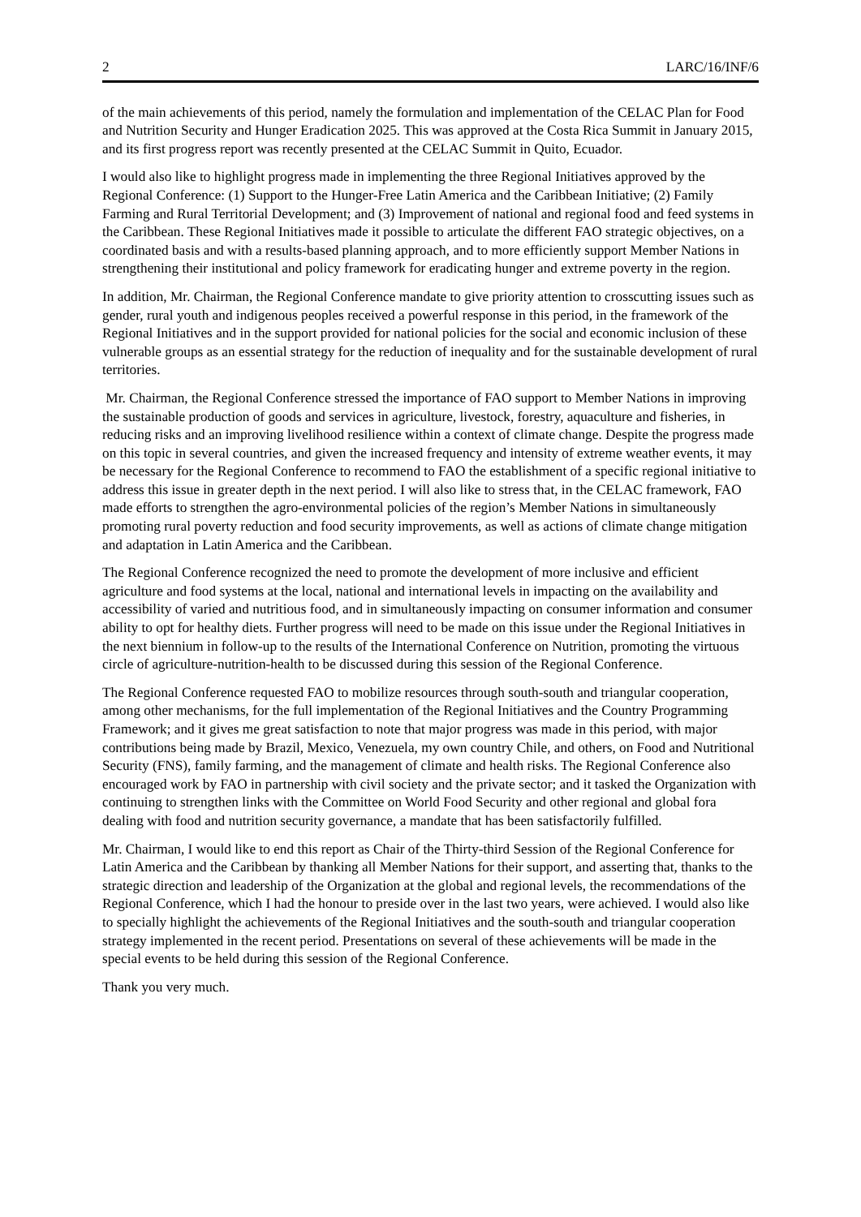2 LARC/16/INF/6
of the main achievements of this period, namely the formulation and implementation of the CELAC Plan for Food and Nutrition Security and Hunger Eradication 2025. This was approved at the Costa Rica Summit in January 2015, and its first progress report was recently presented at the CELAC Summit in Quito, Ecuador.
I would also like to highlight progress made in implementing the three Regional Initiatives approved by the Regional Conference: (1) Support to the Hunger-Free Latin America and the Caribbean Initiative; (2) Family Farming and Rural Territorial Development; and (3) Improvement of national and regional food and feed systems in the Caribbean. These Regional Initiatives made it possible to articulate the different FAO strategic objectives, on a coordinated basis and with a results-based planning approach, and to more efficiently support Member Nations in strengthening their institutional and policy framework for eradicating hunger and extreme poverty in the region.
In addition, Mr. Chairman, the Regional Conference mandate to give priority attention to crosscutting issues such as gender, rural youth and indigenous peoples received a powerful response in this period, in the framework of the Regional Initiatives and in the support provided for national policies for the social and economic inclusion of these vulnerable groups as an essential strategy for the reduction of inequality and for the sustainable development of rural territories.
Mr. Chairman, the Regional Conference stressed the importance of FAO support to Member Nations in improving the sustainable production of goods and services in agriculture, livestock, forestry, aquaculture and fisheries, in reducing risks and an improving livelihood resilience within a context of climate change. Despite the progress made on this topic in several countries, and given the increased frequency and intensity of extreme weather events, it may be necessary for the Regional Conference to recommend to FAO the establishment of a specific regional initiative to address this issue in greater depth in the next period. I will also like to stress that, in the CELAC framework, FAO made efforts to strengthen the agro-environmental policies of the region’s Member Nations in simultaneously promoting rural poverty reduction and food security improvements, as well as actions of climate change mitigation and adaptation in Latin America and the Caribbean.
The Regional Conference recognized the need to promote the development of more inclusive and efficient agriculture and food systems at the local, national and international levels in impacting on the availability and accessibility of varied and nutritious food, and in simultaneously impacting on consumer information and consumer ability to opt for healthy diets. Further progress will need to be made on this issue under the Regional Initiatives in the next biennium in follow-up to the results of the International Conference on Nutrition, promoting the virtuous circle of agriculture-nutrition-health to be discussed during this session of the Regional Conference.
The Regional Conference requested FAO to mobilize resources through south-south and triangular cooperation, among other mechanisms, for the full implementation of the Regional Initiatives and the Country Programming Framework; and it gives me great satisfaction to note that major progress was made in this period, with major contributions being made by Brazil, Mexico, Venezuela, my own country Chile, and others, on Food and Nutritional Security (FNS), family farming, and the management of climate and health risks. The Regional Conference also encouraged work by FAO in partnership with civil society and the private sector; and it tasked the Organization with continuing to strengthen links with the Committee on World Food Security and other regional and global fora dealing with food and nutrition security governance, a mandate that has been satisfactorily fulfilled.
Mr. Chairman, I would like to end this report as Chair of the Thirty-third Session of the Regional Conference for Latin America and the Caribbean by thanking all Member Nations for their support, and asserting that, thanks to the strategic direction and leadership of the Organization at the global and regional levels, the recommendations of the Regional Conference, which I had the honour to preside over in the last two years, were achieved. I would also like to specially highlight the achievements of the Regional Initiatives and the south-south and triangular cooperation strategy implemented in the recent period. Presentations on several of these achievements will be made in the special events to be held during this session of the Regional Conference.
Thank you very much.